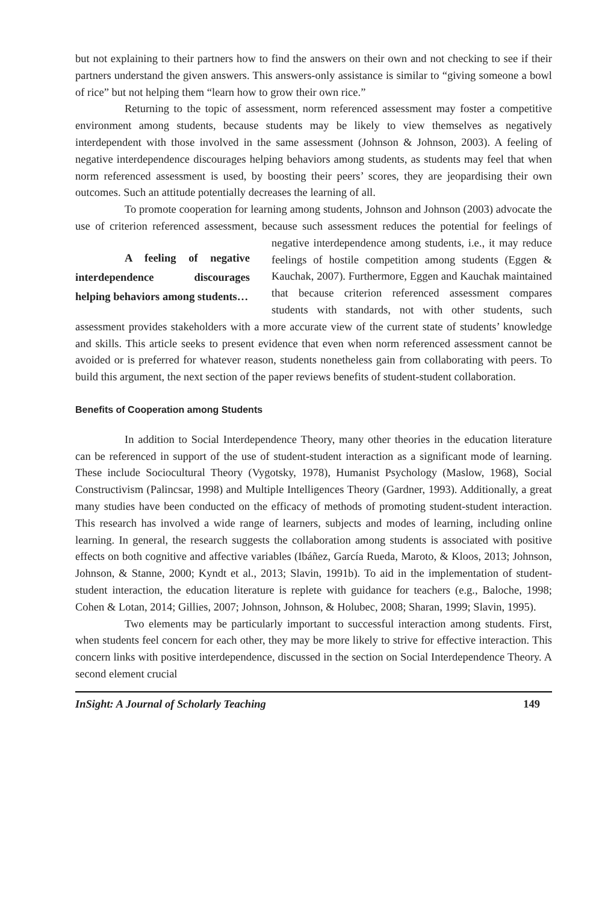but not explaining to their partners how to find the answers on their own and not checking to see if their partners understand the given answers. This answers-only assistance is similar to “giving someone a bowl of rice” but not helping them “learn how to grow their own rice.”
Returning to the topic of assessment, norm referenced assessment may foster a competitive environment among students, because students may be likely to view themselves as negatively interdependent with those involved in the same assessment (Johnson & Johnson, 2003). A feeling of negative interdependence discourages helping behaviors among students, as students may feel that when norm referenced assessment is used, by boosting their peers’ scores, they are jeopardising their own outcomes. Such an attitude potentially decreases the learning of all.
To promote cooperation for learning among students, Johnson and Johnson (2003) advocate the use of criterion referenced assessment, because such assessment A feeling of negative interdependence discourages helping behaviors among students… reduces the potential for feelings of negative interdependence among students, i.e., it may reduce feelings of hostile competition among students (Eggen & Kauchak, 2007). Furthermore, Eggen and Kauchak maintained that because criterion referenced assessment compares students with standards, not with other students, such assessment provides stakeholders with a more accurate view of the current state of students’ knowledge and skills. This article seeks to present evidence that even when norm referenced assessment cannot be avoided or is preferred for whatever reason, students nonetheless gain from collaborating with peers. To build this argument, the next section of the paper reviews benefits of student-student collaboration.
Benefits of Cooperation among Students
In addition to Social Interdependence Theory, many other theories in the education literature can be referenced in support of the use of student-student interaction as a significant mode of learning. These include Sociocultural Theory (Vygotsky, 1978), Humanist Psychology (Maslow, 1968), Social Constructivism (Palincsar, 1998) and Multiple Intelligences Theory (Gardner, 1993). Additionally, a great many studies have been conducted on the efficacy of methods of promoting student-student interaction. This research has involved a wide range of learners, subjects and modes of learning, including online learning. In general, the research suggests the collaboration among students is associated with positive effects on both cognitive and affective variables (Ibáñez, García Rueda, Maroto, & Kloos, 2013; Johnson, Johnson, & Stanne, 2000; Kyndt et al., 2013; Slavin, 1991b). To aid in the implementation of student-student interaction, the education literature is replete with guidance for teachers (e.g., Baloche, 1998; Cohen & Lotan, 2014; Gillies, 2007; Johnson, Johnson, & Holubec, 2008; Sharan, 1999; Slavin, 1995).
Two elements may be particularly important to successful interaction among students. First, when students feel concern for each other, they may be more likely to strive for effective interaction. This concern links with positive interdependence, discussed in the section on Social Interdependence Theory. A second element crucial
InSight: A Journal of Scholarly Teaching 149